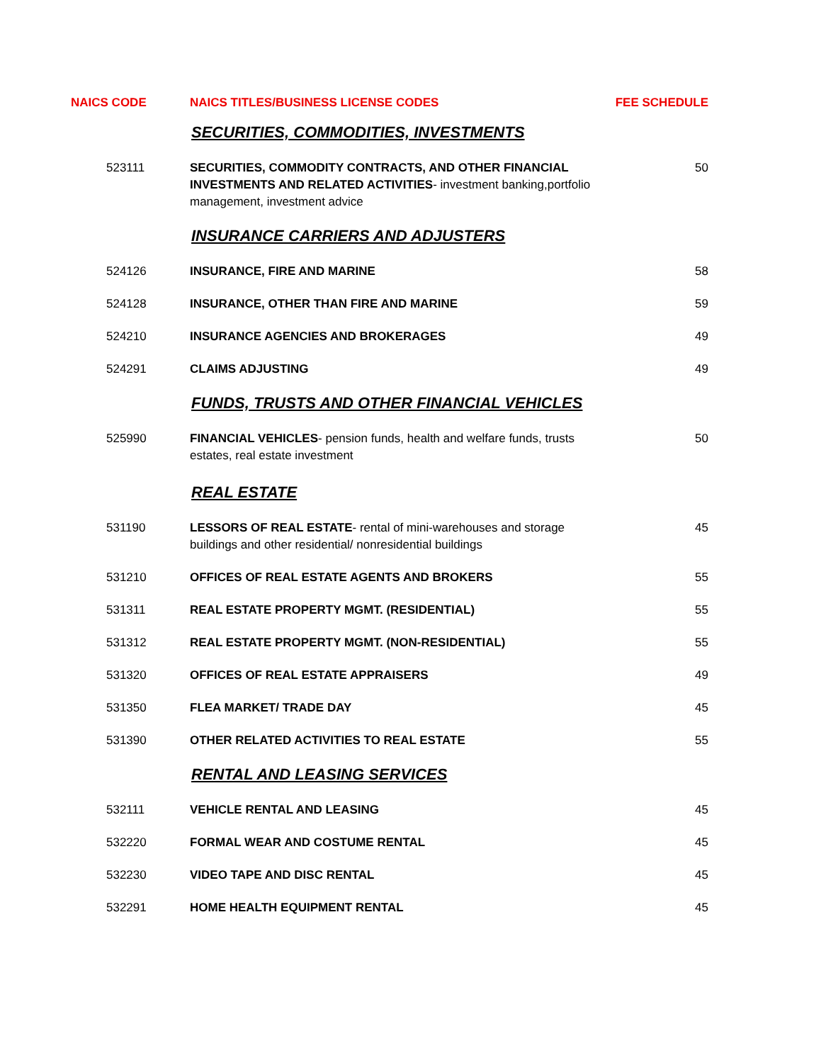| NAICS CODE | NAICS TITLES/BUSINESS LICENSE CODES | FEE SCHEDULE |
| --- | --- | --- |
| | SECURITIES, COMMODITIES, INVESTMENTS | |
| 523111 | SECURITIES, COMMODITY CONTRACTS, AND OTHER FINANCIAL INVESTMENTS AND RELATED ACTIVITIES - investment banking,portfolio management, investment advice | 50 |
| | INSURANCE CARRIERS AND ADJUSTERS | |
| 524126 | INSURANCE, FIRE AND MARINE | 58 |
| 524128 | INSURANCE, OTHER THAN FIRE AND MARINE | 59 |
| 524210 | INSURANCE AGENCIES AND BROKERAGES | 49 |
| 524291 | CLAIMS ADJUSTING | 49 |
| | FUNDS, TRUSTS AND OTHER FINANCIAL VEHICLES | |
| 525990 | FINANCIAL VEHICLES - pension funds, health and welfare funds, trusts estates, real estate investment | 50 |
| | REAL ESTATE | |
| 531190 | LESSORS OF REAL ESTATE - rental of mini-warehouses and storage buildings and other residential/ nonresidential buildings | 45 |
| 531210 | OFFICES OF REAL ESTATE AGENTS AND BROKERS | 55 |
| 531311 | REAL ESTATE PROPERTY MGMT. (RESIDENTIAL) | 55 |
| 531312 | REAL ESTATE PROPERTY MGMT. (NON-RESIDENTIAL) | 55 |
| 531320 | OFFICES OF REAL ESTATE APPRAISERS | 49 |
| 531350 | FLEA MARKET/ TRADE DAY | 45 |
| 531390 | OTHER RELATED ACTIVITIES TO REAL ESTATE | 55 |
| | RENTAL AND LEASING SERVICES | |
| 532111 | VEHICLE RENTAL AND LEASING | 45 |
| 532220 | FORMAL WEAR AND COSTUME RENTAL | 45 |
| 532230 | VIDEO TAPE AND DISC RENTAL | 45 |
| 532291 | HOME HEALTH EQUIPMENT RENTAL | 45 |